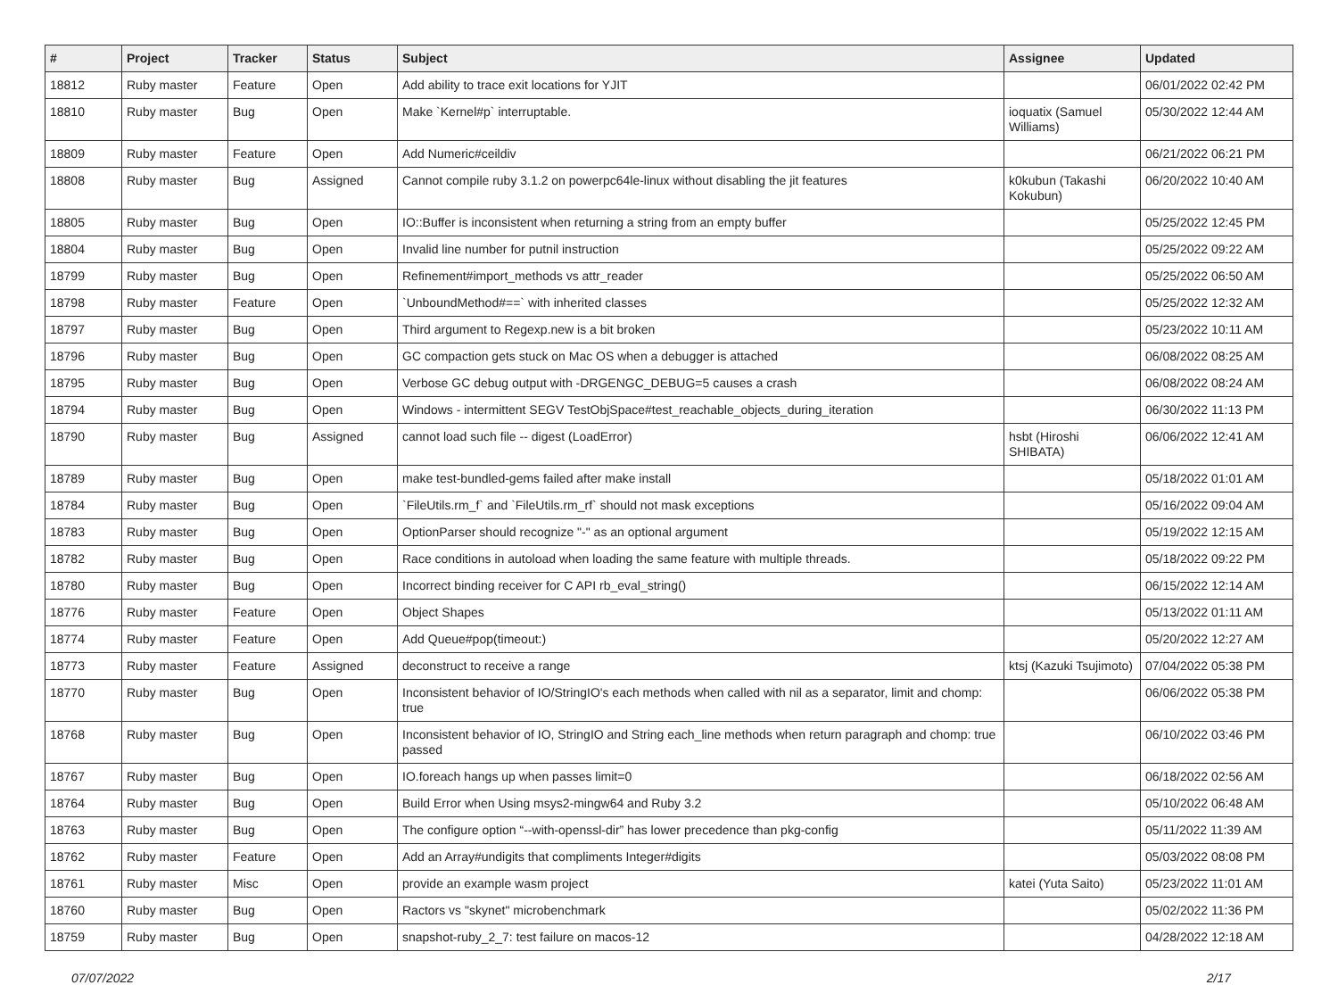| # | Project | Tracker | Status | Subject | Assignee | Updated |
| --- | --- | --- | --- | --- | --- | --- |
| 18812 | Ruby master | Feature | Open | Add ability to trace exit locations for YJIT | | 06/01/2022 02:42 PM |
| 18810 | Ruby master | Bug | Open | Make `Kernel#p` interruptable. | ioquatix (Samuel Williams) | 05/30/2022 12:44 AM |
| 18809 | Ruby master | Feature | Open | Add Numeric#ceildiv | | 06/21/2022 06:21 PM |
| 18808 | Ruby master | Bug | Assigned | Cannot compile ruby 3.1.2 on powerpc64le-linux without disabling the jit features | k0kubun (Takashi Kokubun) | 06/20/2022 10:40 AM |
| 18805 | Ruby master | Bug | Open | IO::Buffer is inconsistent when returning a string from an empty buffer | | 05/25/2022 12:45 PM |
| 18804 | Ruby master | Bug | Open | Invalid line number for putnil instruction | | 05/25/2022 09:22 AM |
| 18799 | Ruby master | Bug | Open | Refinement#import_methods vs attr_reader | | 05/25/2022 06:50 AM |
| 18798 | Ruby master | Feature | Open | `UnboundMethod#==` with inherited classes | | 05/25/2022 12:32 AM |
| 18797 | Ruby master | Bug | Open | Third argument to Regexp.new is a bit broken | | 05/23/2022 10:11 AM |
| 18796 | Ruby master | Bug | Open | GC compaction gets stuck on Mac OS when a debugger is attached | | 06/08/2022 08:25 AM |
| 18795 | Ruby master | Bug | Open | Verbose GC debug output with -DRGENGC_DEBUG=5 causes a crash | | 06/08/2022 08:24 AM |
| 18794 | Ruby master | Bug | Open | Windows - intermittent SEGV TestObjSpace#test_reachable_objects_during_iteration | | 06/30/2022 11:13 PM |
| 18790 | Ruby master | Bug | Assigned | cannot load such file -- digest (LoadError) | hsbt (Hiroshi SHIBATA) | 06/06/2022 12:41 AM |
| 18789 | Ruby master | Bug | Open | make test-bundled-gems failed after make install | | 05/18/2022 01:01 AM |
| 18784 | Ruby master | Bug | Open | `FileUtils.rm_f` and `FileUtils.rm_rf` should not mask exceptions | | 05/16/2022 09:04 AM |
| 18783 | Ruby master | Bug | Open | OptionParser should recognize "-" as an optional argument | | 05/19/2022 12:15 AM |
| 18782 | Ruby master | Bug | Open | Race conditions in autoload when loading the same feature with multiple threads. | | 05/18/2022 09:22 PM |
| 18780 | Ruby master | Bug | Open | Incorrect binding receiver for C API rb_eval_string() | | 06/15/2022 12:14 AM |
| 18776 | Ruby master | Feature | Open | Object Shapes | | 05/13/2022 01:11 AM |
| 18774 | Ruby master | Feature | Open | Add Queue#pop(timeout:) | | 05/20/2022 12:27 AM |
| 18773 | Ruby master | Feature | Assigned | deconstruct to receive a range | ktsj (Kazuki Tsujimoto) | 07/04/2022 05:38 PM |
| 18770 | Ruby master | Bug | Open | Inconsistent behavior of IO/StringIO's each methods when called with nil as a separator, limit and chomp: true | | 06/06/2022 05:38 PM |
| 18768 | Ruby master | Bug | Open | Inconsistent behavior of IO, StringIO and String each_line methods when return paragraph and chomp: true passed | | 06/10/2022 03:46 PM |
| 18767 | Ruby master | Bug | Open | IO.foreach hangs up when passes limit=0 | | 06/18/2022 02:56 AM |
| 18764 | Ruby master | Bug | Open | Build Error when Using msys2-mingw64 and Ruby 3.2 | | 05/10/2022 06:48 AM |
| 18763 | Ruby master | Bug | Open | The configure option “--with-openssl-dir” has lower precedence than pkg-config | | 05/11/2022 11:39 AM |
| 18762 | Ruby master | Feature | Open | Add an Array#undigits that compliments Integer#digits | | 05/03/2022 08:08 PM |
| 18761 | Ruby master | Misc | Open | provide an example wasm project | katei (Yuta Saito) | 05/23/2022 11:01 AM |
| 18760 | Ruby master | Bug | Open | Ractors vs "skynet" microbenchmark | | 05/02/2022 11:36 PM |
| 18759 | Ruby master | Bug | Open | snapshot-ruby_2_7: test failure on macos-12 | | 04/28/2022 12:18 AM |
07/07/2022 2/17